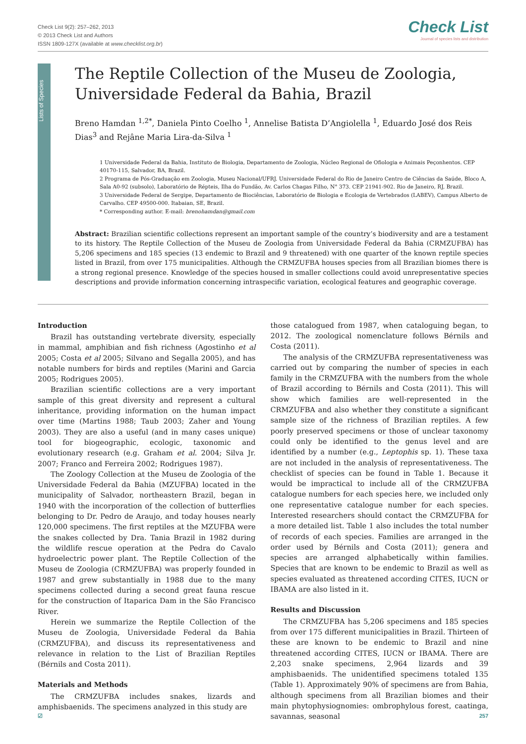Check List 9(2): 257–262, 2013
© 2013 Check List and Authors
ISSN 1809-127X (available at www.checklist.org.br)
Check List
Journal of species lists and distribution
Lists of Species
The Reptile Collection of the Museu de Zoologia, Universidade Federal da Bahia, Brazil
Breno Hamdan <sup>1,2*</sup>, Daniela Pinto Coelho <sup>1</sup>, Annelise Batista D’Angiolella <sup>1</sup>, Eduardo José dos Reis Dias<sup>3</sup> and Rejâne Maria Lira-da-Silva <sup>1</sup>
1 Universidade Federal da Bahia, Instituto de Biologia, Departamento de Zoologia, Núcleo Regional de Ofiologia e Animais Peçonhentos. CEP 40170-115, Salvador, BA, Brazil.
2 Programa de Pós-Graduação em Zoologia, Museu Nacional/UFRJ. Universidade Federal do Rio de Janeiro Centro de Ciências da Saúde, Bloco A, Sala A0-92 (subsolo), Laboratório de Répteis, Ilha do Fundão, Av. Carlos Chagas Filho, N° 373. CEP 21941-902. Rio de Janeiro, RJ, Brazil.
3 Universidade Federal de Sergipe, Departamento de Biociências, Laboratório de Biologia e Ecologia de Vertebrados (LABEV), Campus Alberto de Carvalho. CEP 49500-000. Itabaian, SE, Brazil.
* Corresponding author. E-mail: brenohamdan@gmail.com
Abstract: Brazilian scientific collections represent an important sample of the country’s biodiversity and are a testament to its history. The Reptile Collection of the Museu de Zoologia from Universidade Federal da Bahia (CRMZUFBA) has 5,206 specimens and 185 species (13 endemic to Brazil and 9 threatened) with one quarter of the known reptile species listed in Brazil, from over 175 municipalities. Although the CRMZUFBA houses species from all Brazilian biomes there is a strong regional presence. Knowledge of the species housed in smaller collections could avoid unrepresentative species descriptions and provide information concerning intraspecific variation, ecological features and geographic coverage.
Introduction
Brazil has outstanding vertebrate diversity, especially in mammal, amphibian and fish richness (Agostinho et al 2005; Costa et al 2005; Silvano and Segalla 2005), and has notable numbers for birds and reptiles (Marini and Garcia 2005; Rodrigues 2005).
Brazilian scientific collections are a very important sample of this great diversity and represent a cultural inheritance, providing information on the human impact over time (Martins 1988; Taub 2003; Zaher and Young 2003). They are also a useful (and in many cases unique) tool for biogeographic, ecologic, taxonomic and evolutionary research (e.g. Graham et al. 2004; Silva Jr. 2007; Franco and Ferreira 2002; Rodrigues 1987).
The Zoology Collection at the Museu de Zoologia of the Universidade Federal da Bahia (MZUFBA) located in the municipality of Salvador, northeastern Brazil, began in 1940 with the incorporation of the collection of butterflies belonging to Dr. Pedro de Araujo, and today houses nearly 120,000 specimens. The first reptiles at the MZUFBA were the snakes collected by Dra. Tania Brazil in 1982 during the wildlife rescue operation at the Pedra do Cavalo hydroelectric power plant. The Reptile Collection of the Museu de Zoologia (CRMZUFBA) was properly founded in 1987 and grew substantially in 1988 due to the many specimens collected during a second great fauna rescue for the construction of Itaparica Dam in the São Francisco River.
Herein we summarize the Reptile Collection of the Museu de Zoologia, Universidade Federal da Bahia (CRMZUFBA), and discuss its representativeness and relevance in relation to the List of Brazilian Reptiles (Bérnils and Costa 2011).
Materials and Methods
The CRMZUFBA includes snakes, lizards and amphisbaenids. The specimens analyzed in this study are
those catalogued from 1987, when cataloguing began, to 2012. The zoological nomenclature follows Bérnils and Costa (2011).
The analysis of the CRMZUFBA representativeness was carried out by comparing the number of species in each family in the CRMZUFBA with the numbers from the whole of Brazil according to Bérnils and Costa (2011). This will show which families are well-represented in the CRMZUFBA and also whether they constitute a significant sample size of the richness of Brazilian reptiles. A few poorly preserved specimens or those of unclear taxonomy could only be identified to the genus level and are identified by a number (e.g., Leptophis sp. 1). These taxa are not included in the analysis of representativeness. The checklist of species can be found in Table 1. Because it would be impractical to include all of the CRMZUFBA catalogue numbers for each species here, we included only one representative catalogue number for each species. Interested researchers should contact the CRMZUFBA for a more detailed list. Table 1 also includes the total number of records of each species. Families are arranged in the order used by Bérnils and Costa (2011); genera and species are arranged alphabetically within families. Species that are known to be endemic to Brazil as well as species evaluated as threatened according CITES, IUCN or IBAMA are also listed in it.
Results and Discussion
The CRMZUFBA has 5,206 specimens and 185 species from over 175 different municipalities in Brazil. Thirteen of these are known to be endemic to Brazil and nine threatened according CITES, IUCN or IBAMA. There are 2,203 snake specimens, 2,964 lizards and 39 amphisbaenids. The unidentified specimens totaled 135 (Table 1). Approximately 90% of specimens are from Bahia, although specimens from all Brazilian biomes and their main phytophysiognomies: ombrophylous forest, caatinga, savannas, seasonal
☑ 257